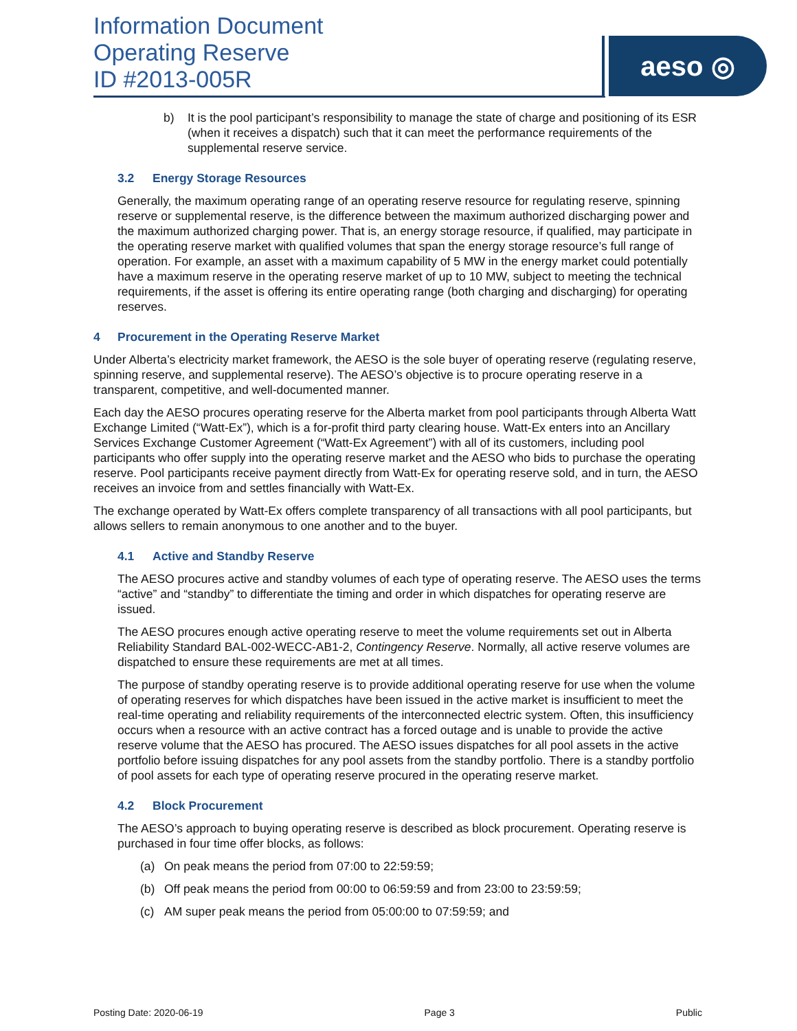Information Document
Operating Reserve
ID #2013-005R
aeso ◎
b) It is the pool participant’s responsibility to manage the state of charge and positioning of its ESR (when it receives a dispatch) such that it can meet the performance requirements of the supplemental reserve service.
3.2 Energy Storage Resources
Generally, the maximum operating range of an operating reserve resource for regulating reserve, spinning reserve or supplemental reserve, is the difference between the maximum authorized discharging power and the maximum authorized charging power. That is, an energy storage resource, if qualified, may participate in the operating reserve market with qualified volumes that span the energy storage resource’s full range of operation. For example, an asset with a maximum capability of 5 MW in the energy market could potentially have a maximum reserve in the operating reserve market of up to 10 MW, subject to meeting the technical requirements, if the asset is offering its entire operating range (both charging and discharging) for operating reserves.
4 Procurement in the Operating Reserve Market
Under Alberta’s electricity market framework, the AESO is the sole buyer of operating reserve (regulating reserve, spinning reserve, and supplemental reserve). The AESO’s objective is to procure operating reserve in a transparent, competitive, and well-documented manner.
Each day the AESO procures operating reserve for the Alberta market from pool participants through Alberta Watt Exchange Limited (“Watt-Ex”), which is a for-profit third party clearing house. Watt-Ex enters into an Ancillary Services Exchange Customer Agreement (“Watt-Ex Agreement”) with all of its customers, including pool participants who offer supply into the operating reserve market and the AESO who bids to purchase the operating reserve. Pool participants receive payment directly from Watt-Ex for operating reserve sold, and in turn, the AESO receives an invoice from and settles financially with Watt-Ex.
The exchange operated by Watt-Ex offers complete transparency of all transactions with all pool participants, but allows sellers to remain anonymous to one another and to the buyer.
4.1 Active and Standby Reserve
The AESO procures active and standby volumes of each type of operating reserve. The AESO uses the terms “active” and “standby” to differentiate the timing and order in which dispatches for operating reserve are issued.
The AESO procures enough active operating reserve to meet the volume requirements set out in Alberta Reliability Standard BAL-002-WECC-AB1-2, Contingency Reserve. Normally, all active reserve volumes are dispatched to ensure these requirements are met at all times.
The purpose of standby operating reserve is to provide additional operating reserve for use when the volume of operating reserves for which dispatches have been issued in the active market is insufficient to meet the real-time operating and reliability requirements of the interconnected electric system. Often, this insufficiency occurs when a resource with an active contract has a forced outage and is unable to provide the active reserve volume that the AESO has procured. The AESO issues dispatches for all pool assets in the active portfolio before issuing dispatches for any pool assets from the standby portfolio. There is a standby portfolio of pool assets for each type of operating reserve procured in the operating reserve market.
4.2 Block Procurement
The AESO’s approach to buying operating reserve is described as block procurement. Operating reserve is purchased in four time offer blocks, as follows:
(a) On peak means the period from 07:00 to 22:59:59;
(b) Off peak means the period from 00:00 to 06:59:59 and from 23:00 to 23:59:59;
(c) AM super peak means the period from 05:00:00 to 07:59:59; and
Posting Date: 2020-06-19 Page 3 Public